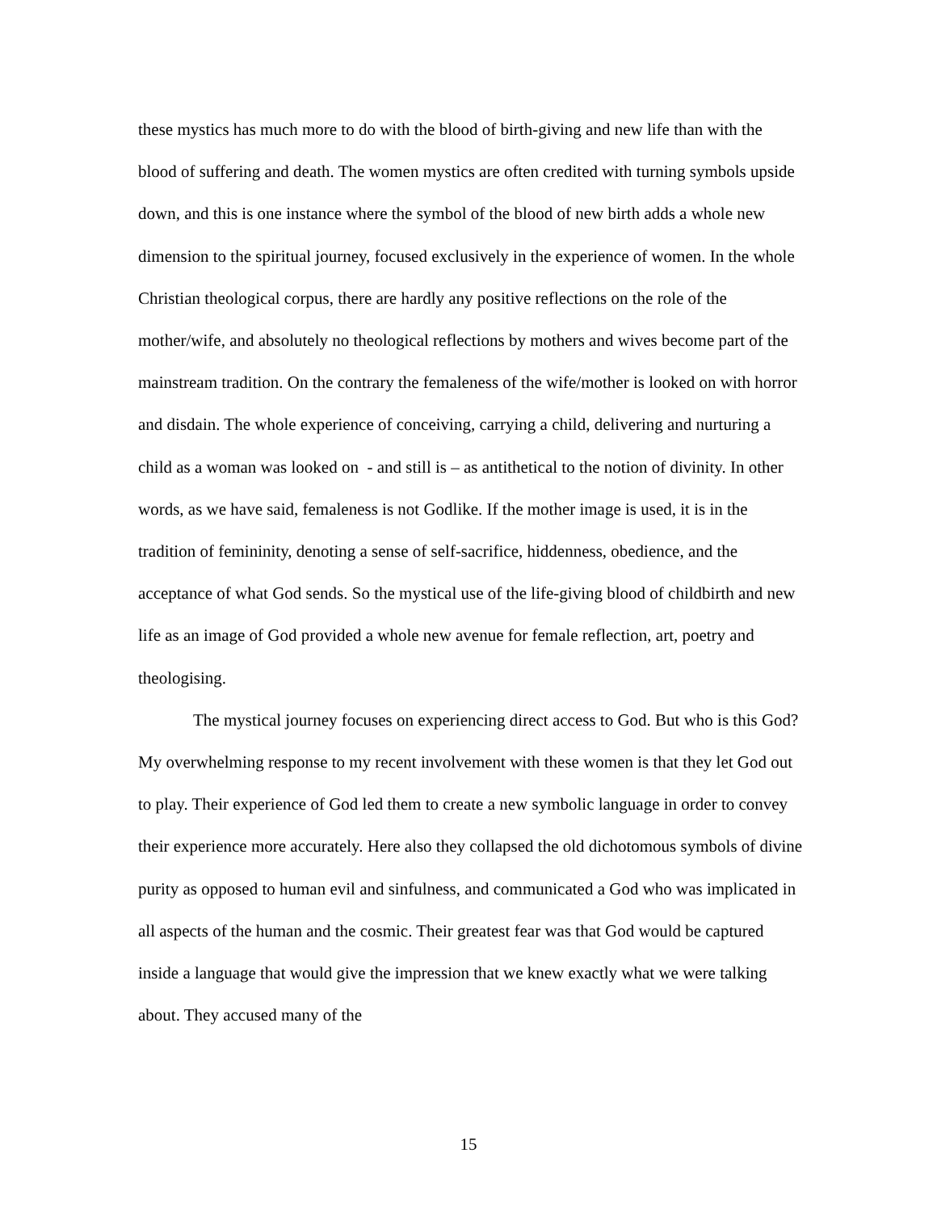these mystics has much more to do with the blood of birth-giving and new life than with the blood of suffering and death. The women mystics are often credited with turning symbols upside down, and this is one instance where the symbol of the blood of new birth adds a whole new dimension to the spiritual journey, focused exclusively in the experience of women. In the whole Christian theological corpus, there are hardly any positive reflections on the role of the mother/wife, and absolutely no theological reflections by mothers and wives become part of the mainstream tradition. On the contrary the femaleness of the wife/mother is looked on with horror and disdain. The whole experience of conceiving, carrying a child, delivering and nurturing a child as a woman was looked on - and still is – as antithetical to the notion of divinity. In other words, as we have said, femaleness is not Godlike. If the mother image is used, it is in the tradition of femininity, denoting a sense of self-sacrifice, hiddenness, obedience, and the acceptance of what God sends. So the mystical use of the life-giving blood of childbirth and new life as an image of God provided a whole new avenue for female reflection, art, poetry and theologising.
The mystical journey focuses on experiencing direct access to God. But who is this God? My overwhelming response to my recent involvement with these women is that they let God out to play. Their experience of God led them to create a new symbolic language in order to convey their experience more accurately. Here also they collapsed the old dichotomous symbols of divine purity as opposed to human evil and sinfulness, and communicated a God who was implicated in all aspects of the human and the cosmic. Their greatest fear was that God would be captured inside a language that would give the impression that we knew exactly what we were talking about. They accused many of the
15